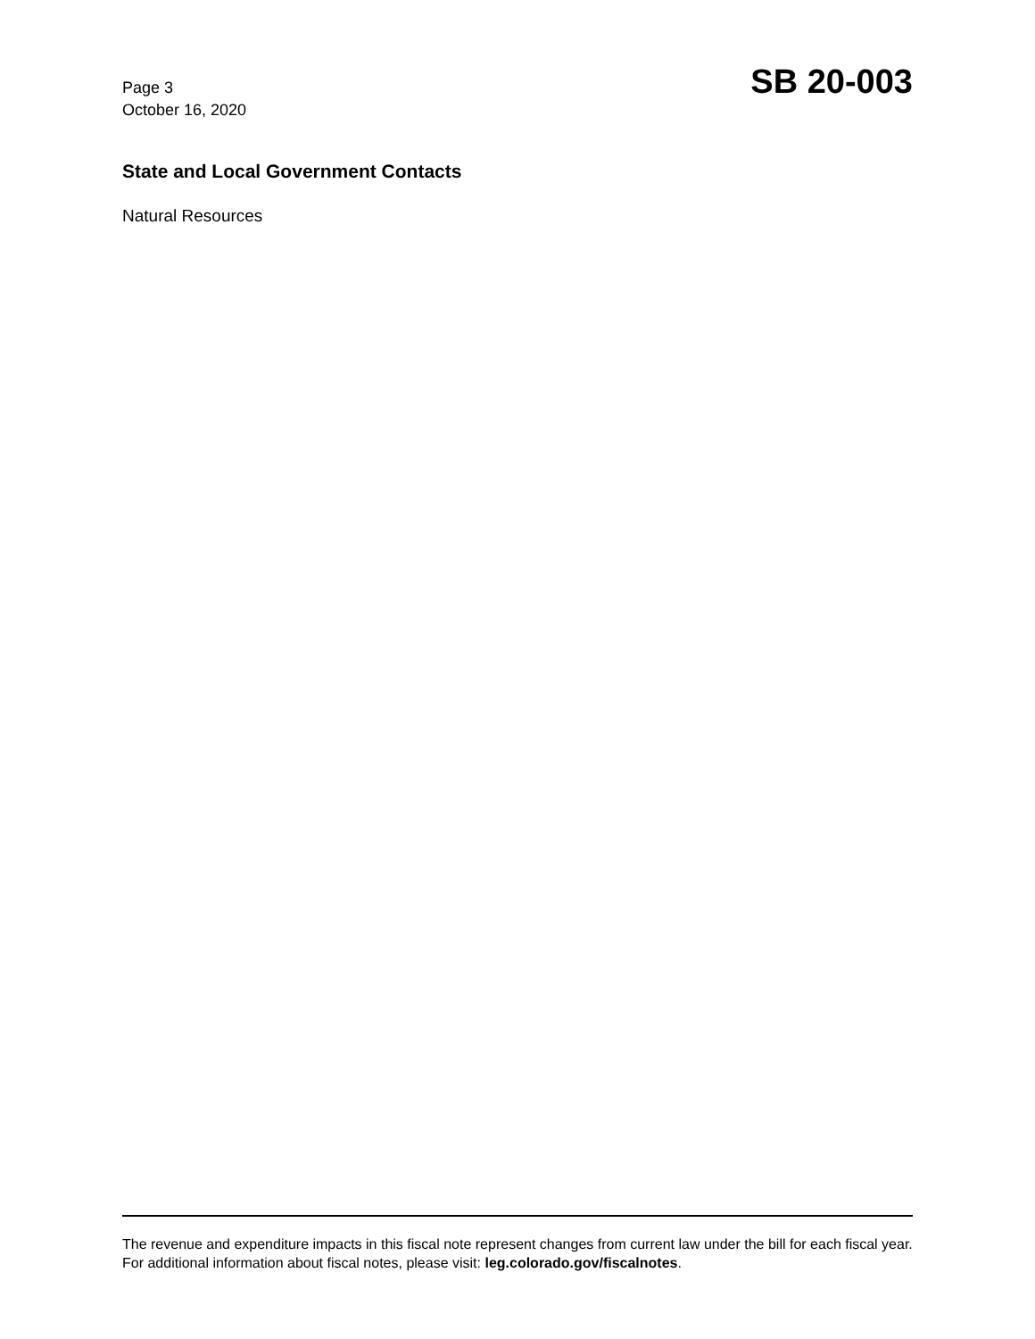Page 3
October 16, 2020
SB 20-003
State and Local Government Contacts
Natural Resources
The revenue and expenditure impacts in this fiscal note represent changes from current law under the bill for each fiscal year. For additional information about fiscal notes, please visit: leg.colorado.gov/fiscalnotes.